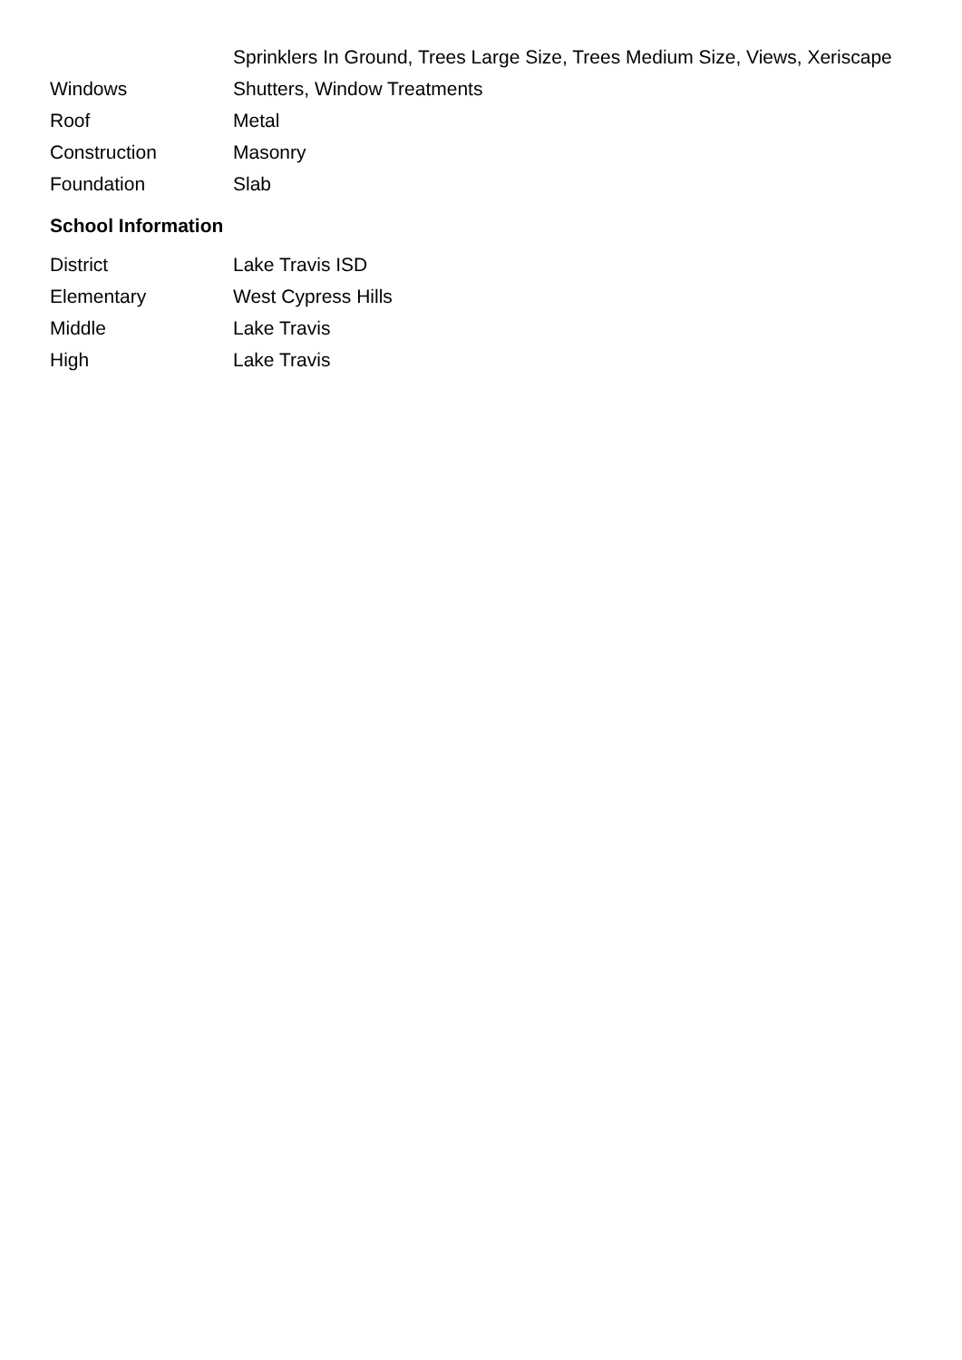| | Sprinklers In Ground, Trees Large Size, Trees Medium Size, Views, Xeriscape |
| Windows | Shutters, Window Treatments |
| Roof | Metal |
| Construction | Masonry |
| Foundation | Slab |
School Information
| District | Lake Travis ISD |
| Elementary | West Cypress Hills |
| Middle | Lake Travis |
| High | Lake Travis |